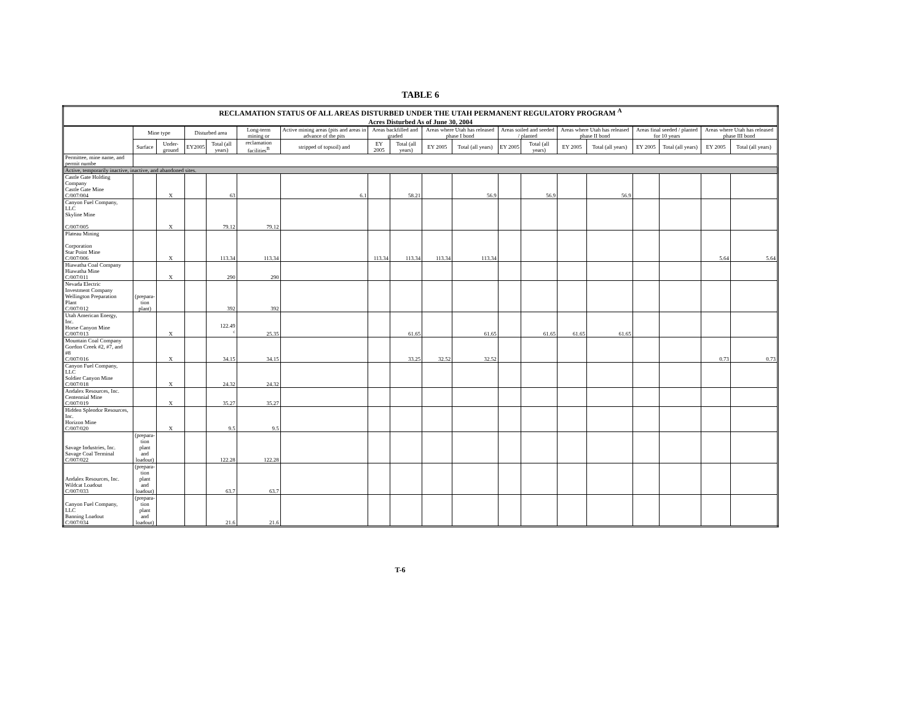TABLE 6
| RECLAMATION STATUS OF ALL AREAS DISTURBED UNDER THE UTAH PERMANENT REGULATORY PROGRAM <sup>A</sup> | | | | | | | | | | | | | | | | | | |
| Acres Disturbed As of June 30, 2004 | | | | | | | | | | | | | | | | | | |
| | Mine type | | Disturbed area | | Long-term mining or | Active mining areas (pits and areas in advance of the pits | Areas backfilled and graded | | Areas where Utah has released phase I bond | | Areas soiled and seeded / planted | | Areas where Utah has released phase II bond | | Areas final seeded / planted for 10 years | | Areas where Utah has released phase III bond | |
| | Surface | Under-ground | EY2005 | Total (all years) | reclamation facilities<sup>B</sup> | stripped of topsoil) and | EY 2005 | Total (all years) | EY 2005 | Total (all years) | EY 2005 | Total (all years) | EY 2005 | Total (all years) | EY 2005 | Total (all years) | EY 2005 | Total (all years) |
| Permittee, mine name, and permit numbe | | | | | | | | | | | | | | | | | | |
| Active, temporarily inactive, inactive, and abandoned sites. | | | | | | | | | | | | | | | | | | |
| Castle Gate Holding Company Castle Gate Mine C/007/004 | | X | | 63 | | 6.1 | | 58.21 | | 56.9 | | 56.9 | | 56.9 | | | | |
| Canyon Fuel Company, LLC Skyline Mine C/007/005 | | X | | 79.12 | 79.12 | | | | | | | | | | | | | |
| Plateau Mining Corporation Star Point Mine C/007/006 | | X | | 113.34 | 113.34 | | 113.34 | 113.34 | 113.34 | 113.34 | | | | | | | 5.64 | 5.64 |
| Hiawatha Coal Company Hiawatha Mine C/007/011 | | X | | 290 | 290 | | | | | | | | | | | | | |
| Nevada Electric Investment Company Wellington Preparation Plant C/007/012 | (prepara- tion plant) | | | 392 | 392 | | | | | | | | | | | | | |
| Utah American Energy, Inc. Horse Canyon Mine C/007/013 | | X | | 122.49 <sup>c</sup> | 25.35 | | | 61.65 | | 61.65 | | 61.65 | 61.65 | 61.65 | | | | |
| Mountain Coal Company Gordon Creek #2, #7, and #8 C/007/016 | | X | | 34.15 | 34.15 | | | 33.25 | 32.52 | 32.52 | | | | | | | 0.73 | 0.73 |
| Canyon Fuel Company, LLC Soldier Canyon Mine C/007/018 | | X | | 24.32 | 24.32 | | | | | | | | | | | | | |
| Andalex Resources, Inc. Centennial Mine C/007/019 | | X | | 35.27 | 35.27 | | | | | | | | | | | | | |
| Hidden Splendor Resources, Inc. Horizon Mine C/007/020 | | X | | 9.5 | 9.5 | | | | | | | | | | | | | |
| Savage Industries, Inc. Savage Coal Terminal C/007/022 | (prepara- tion plant and loadout) | | | 122.28 | 122.28 | | | | | | | | | | | | | |
| Andalex Resources, Inc. Wildcat Loadout C/007/033 | (prepara- tion plant and loadout) | | | 63.7 | 63.7 | | | | | | | | | | | | | |
| Canyon Fuel Company, LLC Banning Loadout C/007/034 | (prepara- tion plant and loadout) | | | 21.6 | 21.6 | | | | | | | | | | | | | |
T-6